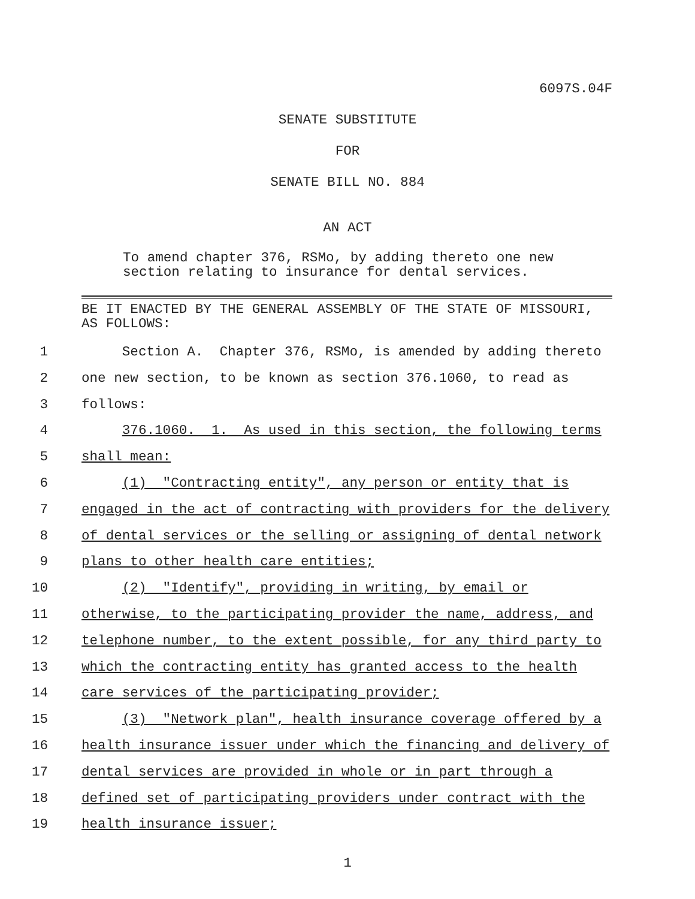6097S.04F
SENATE SUBSTITUTE
FOR
SENATE BILL NO. 884
AN ACT
To amend chapter 376, RSMo, by adding thereto one new section relating to insurance for dental services.
BE IT ENACTED BY THE GENERAL ASSEMBLY OF THE STATE OF MISSOURI, AS FOLLOWS:
1 Section A. Chapter 376, RSMo, is amended by adding thereto
2 one new section, to be known as section 376.1060, to read as
3 follows:
4 376.1060. 1. As used in this section, the following terms
5 shall mean:
6 (1) "Contracting entity", any person or entity that is
7 engaged in the act of contracting with providers for the delivery
8 of dental services or the selling or assigning of dental network
9 plans to other health care entities;
10 (2) "Identify", providing in writing, by email or
11 otherwise, to the participating provider the name, address, and
12 telephone number, to the extent possible, for any third party to
13 which the contracting entity has granted access to the health
14 care services of the participating provider;
15 (3) "Network plan", health insurance coverage offered by a
16 health insurance issuer under which the financing and delivery of
17 dental services are provided in whole or in part through a
18 defined set of participating providers under contract with the
19 health insurance issuer;
1